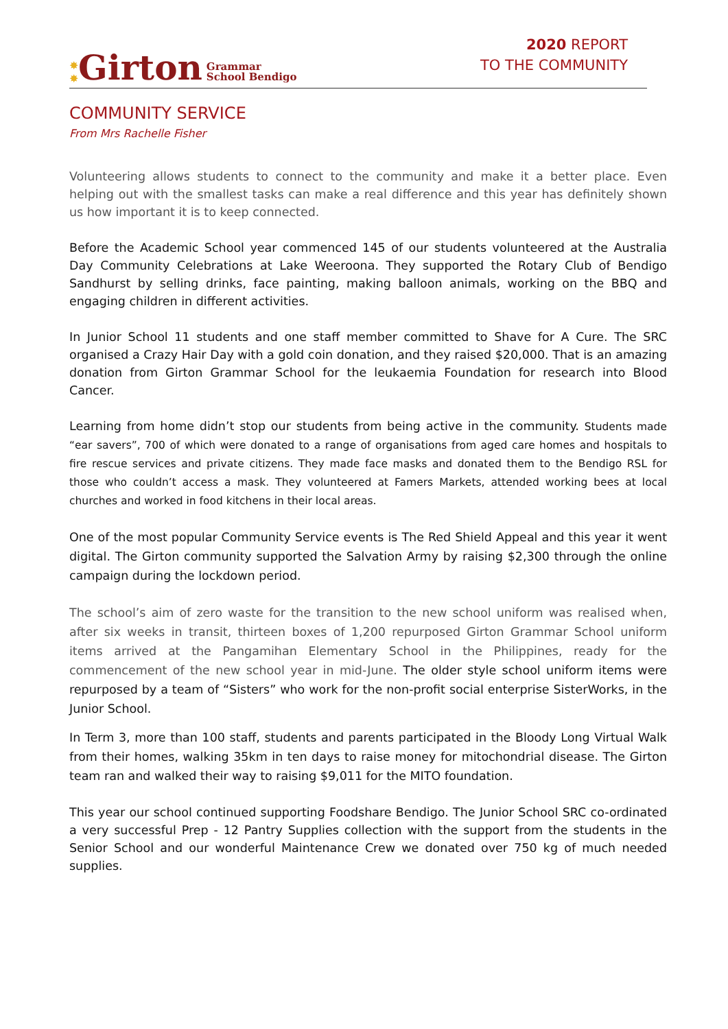✸
✸ Girton Grammar
School Bendigo
2020 REPORT
TO THE COMMUNITY
COMMUNITY SERVICE
From Mrs Rachelle Fisher
Volunteering allows students to connect to the community and make it a better place. Even helping out with the smallest tasks can make a real difference and this year has definitely shown us how important it is to keep connected.
Before the Academic School year commenced 145 of our students volunteered at the Australia Day Community Celebrations at Lake Weeroona. They supported the Rotary Club of Bendigo Sandhurst by selling drinks, face painting, making balloon animals, working on the BBQ and engaging children in different activities.
In Junior School 11 students and one staff member committed to Shave for A Cure. The SRC organised a Crazy Hair Day with a gold coin donation, and they raised $20,000. That is an amazing donation from Girton Grammar School for the leukaemia Foundation for research into Blood Cancer.
Learning from home didn’t stop our students from being active in the community. Students made “ear savers”, 700 of which were donated to a range of organisations from aged care homes and hospitals to fire rescue services and private citizens. They made face masks and donated them to the Bendigo RSL for those who couldn’t access a mask. They volunteered at Famers Markets, attended working bees at local churches and worked in food kitchens in their local areas.
One of the most popular Community Service events is The Red Shield Appeal and this year it went digital. The Girton community supported the Salvation Army by raising $2,300 through the online campaign during the lockdown period.
The school’s aim of zero waste for the transition to the new school uniform was realised when, after six weeks in transit, thirteen boxes of 1,200 repurposed Girton Grammar School uniform items arrived at the Pangamihan Elementary School in the Philippines, ready for the commencement of the new school year in mid-June. The older style school uniform items were repurposed by a team of “Sisters” who work for the non-profit social enterprise SisterWorks, in the Junior School.
In Term 3, more than 100 staff, students and parents participated in the Bloody Long Virtual Walk from their homes, walking 35km in ten days to raise money for mitochondrial disease. The Girton team ran and walked their way to raising $9,011 for the MITO foundation.
This year our school continued supporting Foodshare Bendigo. The Junior School SRC co-ordinated a very successful Prep - 12 Pantry Supplies collection with the support from the students in the Senior School and our wonderful Maintenance Crew we donated over 750 kg of much needed supplies.